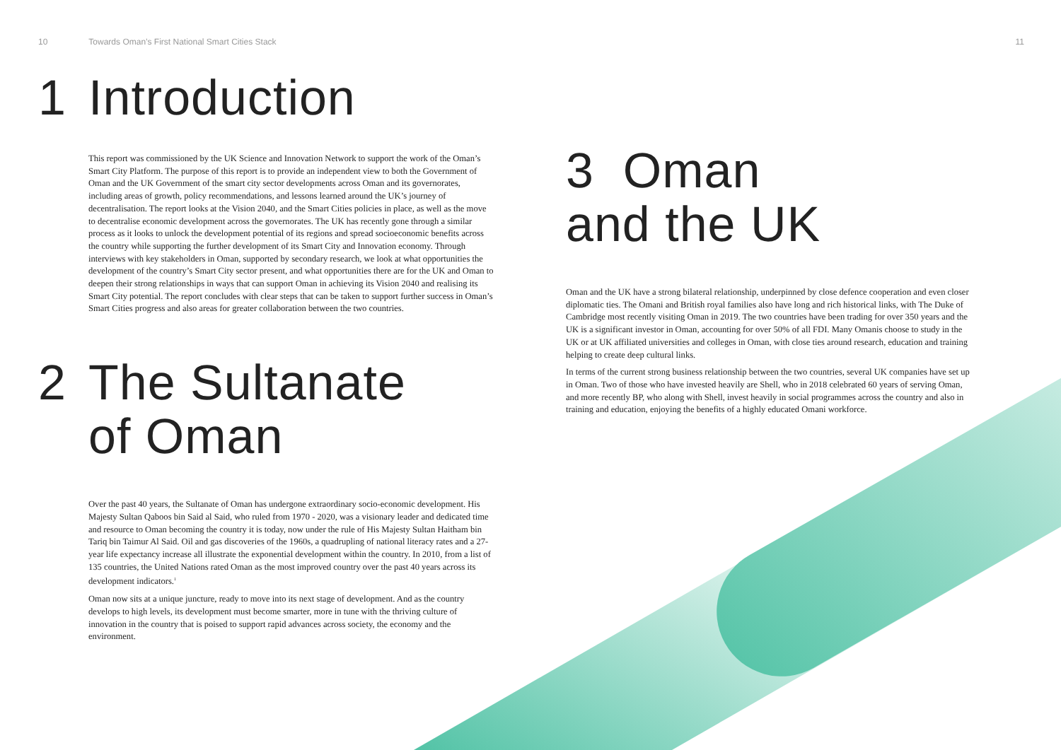10 Towards Oman’s First National Smart Cities Stack 11
1 Introduction
This report was commissioned by the UK Science and Innovation Network to support the work of the Oman’s Smart City Platform. The purpose of this report is to provide an independent view to both the Government of Oman and the UK Government of the smart city sector developments across Oman and its governorates, including areas of growth, policy recommendations, and lessons learned around the UK’s journey of decentralisation. The report looks at the Vision 2040, and the Smart Cities policies in place, as well as the move to decentralise economic development across the governorates. The UK has recently gone through a similar process as it looks to unlock the development potential of its regions and spread socioeconomic benefits across the country while supporting the further development of its Smart City and Innovation economy. Through interviews with key stakeholders in Oman, supported by secondary research, we look at what opportunities the development of the country’s Smart City sector present, and what opportunities there are for the UK and Oman to deepen their strong relationships in ways that can support Oman in achieving its Vision 2040 and realising its Smart City potential. The report concludes with clear steps that can be taken to support further success in Oman’s Smart Cities progress and also areas for greater collaboration between the two countries.
2 The Sultanate
of Oman
Over the past 40 years, the Sultanate of Oman has undergone extraordinary socio-economic development. His Majesty Sultan Qaboos bin Said al Said, who ruled from 1970 - 2020, was a visionary leader and dedicated time and resource to Oman becoming the country it is today, now under the rule of His Majesty Sultan Haitham bin Tariq bin Taimur Al Said. Oil and gas discoveries of the 1960s, a quadrupling of national literacy rates and a 27-year life expectancy increase all illustrate the exponential development within the country. In 2010, from a list of 135 countries, the United Nations rated Oman as the most improved country over the past 40 years across its development indicators.<sup>1</sup>
Oman now sits at a unique juncture, ready to move into its next stage of development. And as the country develops to high levels, its development must become smarter, more in tune with the thriving culture of innovation in the country that is poised to support rapid advances across society, the economy and the environment.
3 Oman
and the UK
Oman and the UK have a strong bilateral relationship, underpinned by close defence cooperation and even closer diplomatic ties. The Omani and British royal families also have long and rich historical links, with The Duke of Cambridge most recently visiting Oman in 2019. The two countries have been trading for over 350 years and the UK is a significant investor in Oman, accounting for over 50% of all FDI. Many Omanis choose to study in the UK or at UK affiliated universities and colleges in Oman, with close ties around research, education and training helping to create deep cultural links.
In terms of the current strong business relationship between the two countries, several UK companies have set up in Oman. Two of those who have invested heavily are Shell, who in 2018 celebrated 60 years of serving Oman, and more recently BP, who along with Shell, invest heavily in social programmes across the country and also in training and education, enjoying the benefits of a highly educated Omani workforce.